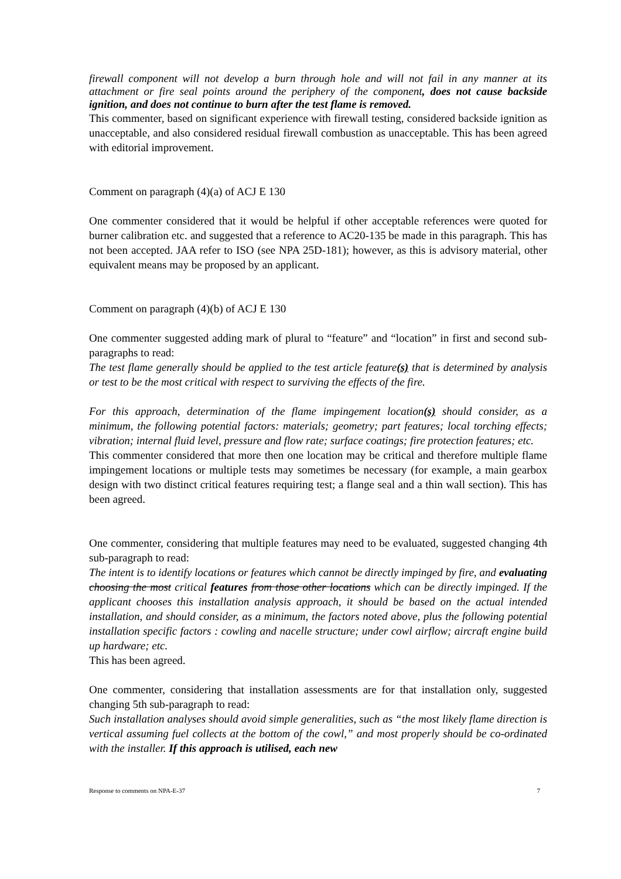firewall component will not develop a burn through hole and will not fail in any manner at its attachment or fire seal points around the periphery of the component, does not cause backside ignition, and does not continue to burn after the test flame is removed.
This commenter, based on significant experience with firewall testing, considered backside ignition as unacceptable, and also considered residual firewall combustion as unacceptable. This has been agreed with editorial improvement.
Comment on paragraph (4)(a) of ACJ E 130
One commenter considered that it would be helpful if other acceptable references were quoted for burner calibration etc. and suggested that a reference to AC20-135 be made in this paragraph. This has not been accepted. JAA refer to ISO (see NPA 25D-181); however, as this is advisory material, other equivalent means may be proposed by an applicant.
Comment on paragraph (4)(b) of ACJ E 130
One commenter suggested adding mark of plural to “feature” and “location” in first and second sub-paragraphs to read:
The test flame generally should be applied to the test article feature(s) that is determined by analysis or test to be the most critical with respect to surviving the effects of the fire.
For this approach, determination of the flame impingement location(s) should consider, as a minimum, the following potential factors: materials; geometry; part features; local torching effects; vibration; internal fluid level, pressure and flow rate; surface coatings; fire protection features; etc.
This commenter considered that more then one location may be critical and therefore multiple flame impingement locations or multiple tests may sometimes be necessary (for example, a main gearbox design with two distinct critical features requiring test; a flange seal and a thin wall section). This has been agreed.
One commenter, considering that multiple features may need to be evaluated, suggested changing 4th sub-paragraph to read:
The intent is to identify locations or features which cannot be directly impinged by fire, and evaluating choosing the most critical features from those other locations which can be directly impinged. If the applicant chooses this installation analysis approach, it should be based on the actual intended installation, and should consider, as a minimum, the factors noted above, plus the following potential installation specific factors : cowling and nacelle structure; under cowl airflow; aircraft engine build up hardware; etc.
This has been agreed.
One commenter, considering that installation assessments are for that installation only, suggested changing 5th sub-paragraph to read:
Such installation analyses should avoid simple generalities, such as “the most likely flame direction is vertical assuming fuel collects at the bottom of the cowl,” and most properly should be co-ordinated with the installer. If this approach is utilised, each new
Response to comments on NPA-E-37 7